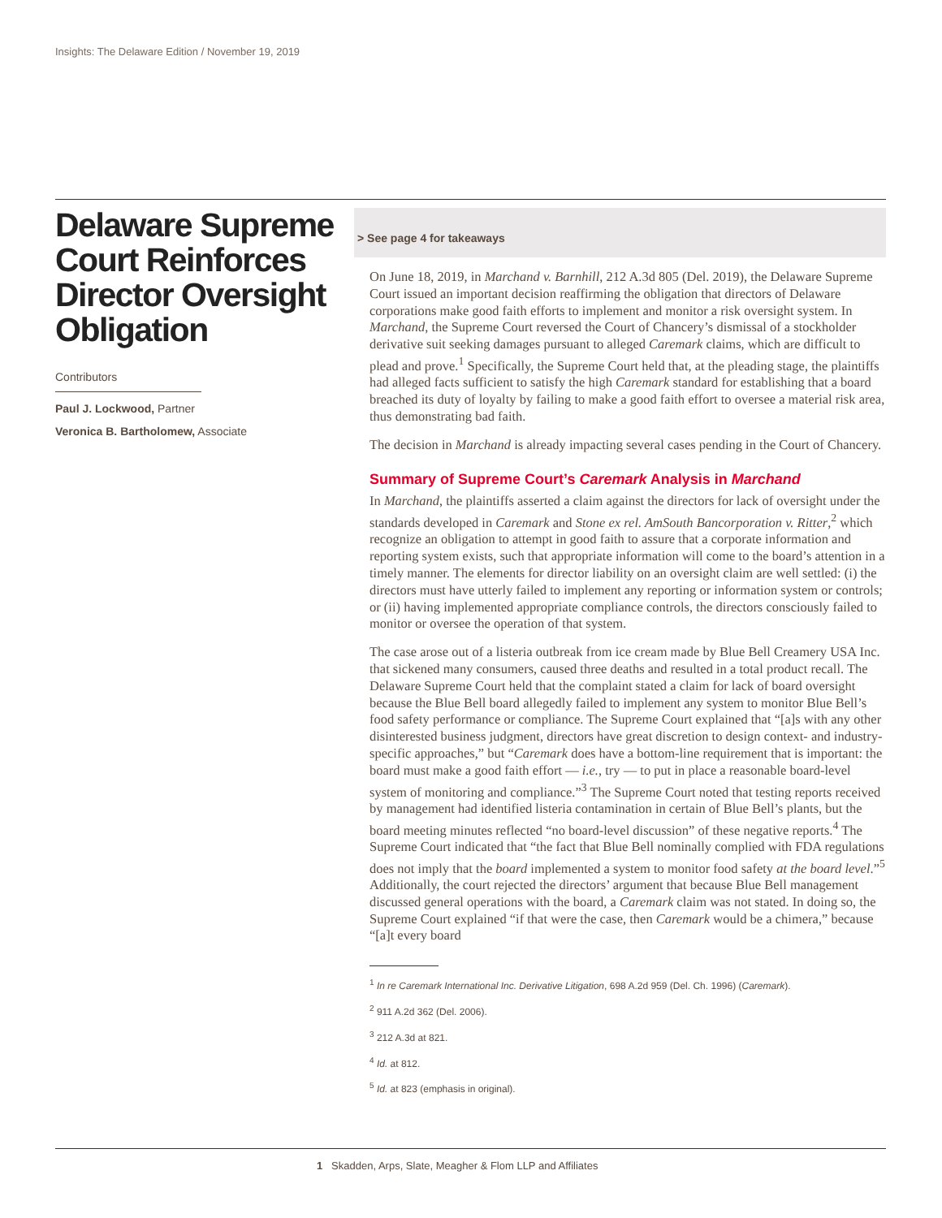Insights: The Delaware Edition / November 19, 2019
Delaware Supreme Court Reinforces Director Oversight Obligation
Contributors
Paul J. Lockwood, Partner
Veronica B. Bartholomew, Associate
> See page 4 for takeaways
On June 18, 2019, in Marchand v. Barnhill, 212 A.3d 805 (Del. 2019), the Delaware Supreme Court issued an important decision reaffirming the obligation that directors of Delaware corporations make good faith efforts to implement and monitor a risk oversight system. In Marchand, the Supreme Court reversed the Court of Chancery’s dismissal of a stockholder derivative suit seeking damages pursuant to alleged Caremark claims, which are difficult to plead and prove.<sup>1</sup> Specifically, the Supreme Court held that, at the pleading stage, the plaintiffs had alleged facts sufficient to satisfy the high Caremark standard for establishing that a board breached its duty of loyalty by failing to make a good faith effort to oversee a material risk area, thus demonstrating bad faith.
The decision in Marchand is already impacting several cases pending in the Court of Chancery.
Summary of Supreme Court’s Caremark Analysis in Marchand
In Marchand, the plaintiffs asserted a claim against the directors for lack of oversight under the standards developed in Caremark and Stone ex rel. AmSouth Bancorporation v. Ritter,<sup>2</sup> which recognize an obligation to attempt in good faith to assure that a corporate information and reporting system exists, such that appropriate information will come to the board’s attention in a timely manner. The elements for director liability on an oversight claim are well settled: (i) the directors must have utterly failed to implement any reporting or information system or controls; or (ii) having implemented appropriate compliance controls, the directors consciously failed to monitor or oversee the operation of that system.
The case arose out of a listeria outbreak from ice cream made by Blue Bell Creamery USA Inc. that sickened many consumers, caused three deaths and resulted in a total product recall. The Delaware Supreme Court held that the complaint stated a claim for lack of board oversight because the Blue Bell board allegedly failed to implement any system to monitor Blue Bell’s food safety performance or compliance. The Supreme Court explained that “[a]s with any other disinterested business judgment, directors have great discretion to design context- and industry-specific approaches,” but “Caremark does have a bottom-line requirement that is important: the board must make a good faith effort — i.e., try — to put in place a reasonable board-level system of monitoring and compliance.”<sup>3</sup> The Supreme Court noted that testing reports received by management had identified listeria contamination in certain of Blue Bell’s plants, but the board meeting minutes reflected “no board-level discussion” of these negative reports.<sup>4</sup> The Supreme Court indicated that “the fact that Blue Bell nominally complied with FDA regulations does not imply that the board implemented a system to monitor food safety at the board level.”<sup>5</sup> Additionally, the court rejected the directors’ argument that because Blue Bell management discussed general operations with the board, a Caremark claim was not stated. In doing so, the Supreme Court explained “if that were the case, then Caremark would be a chimera,” because “[a]t every board
<sup>1</sup> In re Caremark International Inc. Derivative Litigation, 698 A.2d 959 (Del. Ch. 1996) (Caremark).
<sup>2</sup> 911 A.2d 362 (Del. 2006).
<sup>3</sup> 212 A.3d at 821.
<sup>4</sup> Id. at 812.
<sup>5</sup> Id. at 823 (emphasis in original).
1 Skadden, Arps, Slate, Meagher & Flom LLP and Affiliates